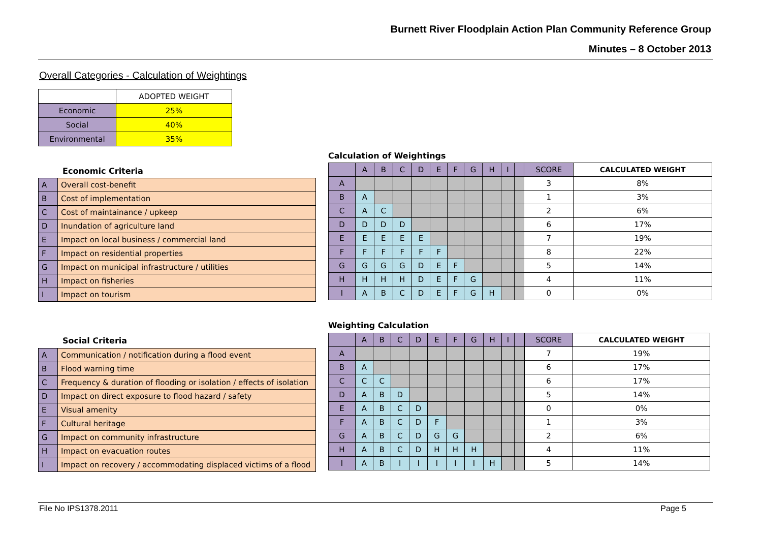Burnett River Floodplain Action Plan Community Reference Group
Minutes – 8 October 2013
Overall Categories - Calculation of Weightings
| | ADOPTED WEIGHT |
| --- | --- |
| Economic | 25% |
| Social | 40% |
| Environmental | 35% |
Calculation of Weightings
Economic Criteria
| A | Overall cost-benefit |
| B | Cost of implementation |
| C | Cost of maintainance / upkeep |
| D | Inundation of agriculture land |
| E | Impact on local business / commercial land |
| F | Impact on residential properties |
| G | Impact on municipal infrastructure / utilities |
| H | Impact on fisheries |
| I | Impact on tourism |
| | A | B | C | D | E | F | G | H | I | | SCORE | CALCULATED WEIGHT |
| --- | --- | --- | --- | --- | --- | --- | --- | --- | --- | --- | --- | --- |
| A | | | | | | | | | | | 3 | 8% |
| B | A | | | | | | | | | | 1 | 3% |
| C | A | C | | | | | | | | | 2 | 6% |
| D | D | D | D | | | | | | | | 6 | 17% |
| E | E | E | E | E | | | | | | | 7 | 19% |
| F | F | F | F | F | F | | | | | | 8 | 22% |
| G | G | G | G | D | E | F | | | | | 5 | 14% |
| H | H | H | H | D | E | F | G | | | | 4 | 11% |
| I | A | B | C | D | E | F | G | H | | | 0 | 0% |
Weighting Calculation
Social Criteria
| A | Communication / notification during a flood event |
| B | Flood warning time |
| C | Frequency & duration of flooding or isolation / effects of isolation |
| D | Impact on direct exposure to flood hazard / safety |
| E | Visual amenity |
| F | Cultural heritage |
| G | Impact on community infrastructure |
| H | Impact on evacuation routes |
| I | Impact on recovery / accommodating displaced victims of a flood |
| | A | B | C | D | E | F | G | H | I | | SCORE | CALCULATED WEIGHT |
| --- | --- | --- | --- | --- | --- | --- | --- | --- | --- | --- | --- | --- |
| A | | | | | | | | | | | 7 | 19% |
| B | A | | | | | | | | | | 6 | 17% |
| C | C | C | | | | | | | | | 6 | 17% |
| D | A | B | D | | | | | | | | 5 | 14% |
| E | A | B | C | D | | | | | | | 0 | 0% |
| F | A | B | C | D | F | | | | | | 1 | 3% |
| G | A | B | C | D | G | G | | | | | 2 | 6% |
| H | A | B | C | D | H | H | H | | | | 4 | 11% |
| I | A | B | I | I | I | I | I | H | | | 5 | 14% |
File No IPS1378.2011 Page 5